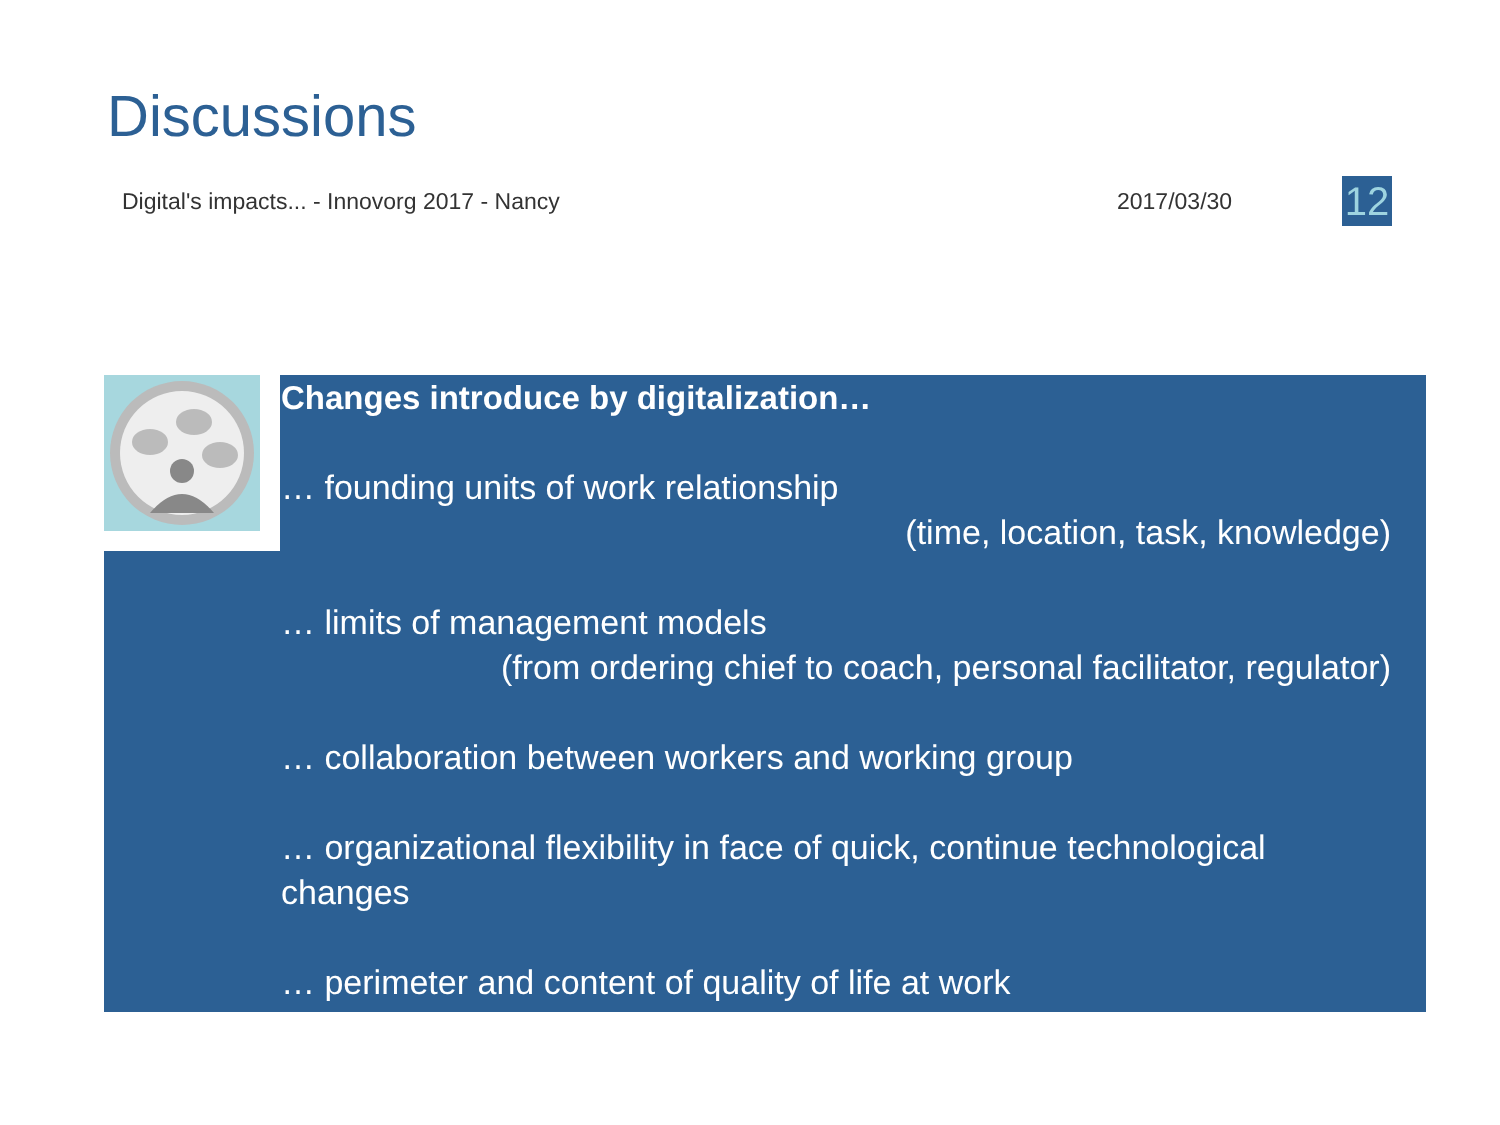Discussions
Digital's impacts... - Innovorg 2017 - Nancy 2017/03/30 12
Changes introduce by digitalization…
… founding units of work relationship
(time, location, task, knowledge)
… limits of management models
(from ordering chief to coach, personal facilitator, regulator)
… collaboration between workers and working group
… organizational flexibility in face of quick, continue technological changes
… perimeter and content of quality of life at work